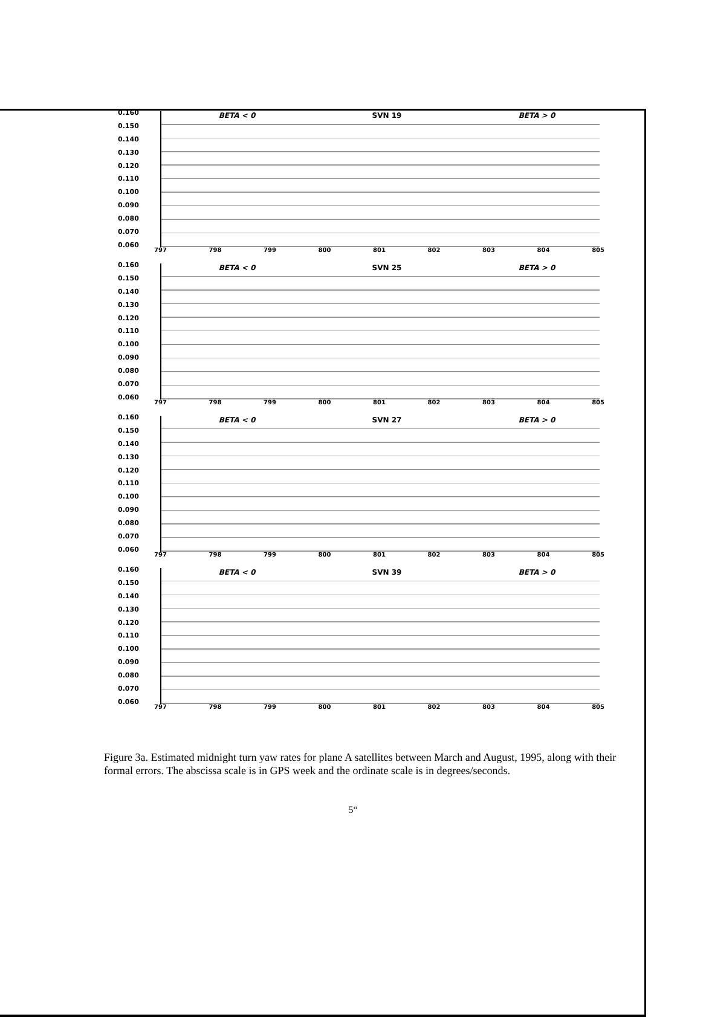0.160
0.150
0.140
0.130
0.120
0.110
0.100
0.090
0.080
0.070
0.060
BETA < 0 SVN 19 BETA > 0
797 798 799 800 801 802 803 804 805
0.160
0.150
0.140
0.130
0.120
0.110
0.100
0.090
0.080
0.070
0.060
BETA < 0 SVN 25 BETA > 0
797 798 799 800 801 802 803 804 805
0.160
0.150
0.140
0.130
0.120
0.110
0.100
0.090
0.080
0.070
0.060
BETA < 0 SVN 27 BETA > 0
797 798 799 800 801 802 803 804 805
0.160
0.150
0.140
0.130
0.120
0.110
0.100
0.090
0.080
0.070
0.060
BETA < 0 SVN 39 BETA > 0
797 798 799 800 801 802 803 804 805
Figure 3a. Estimated midnight turn yaw rates for plane A satellites between March and August, 1995, along with their formal errors. The abscissa scale is in GPS week and the ordinate scale is in degrees/seconds.
5“